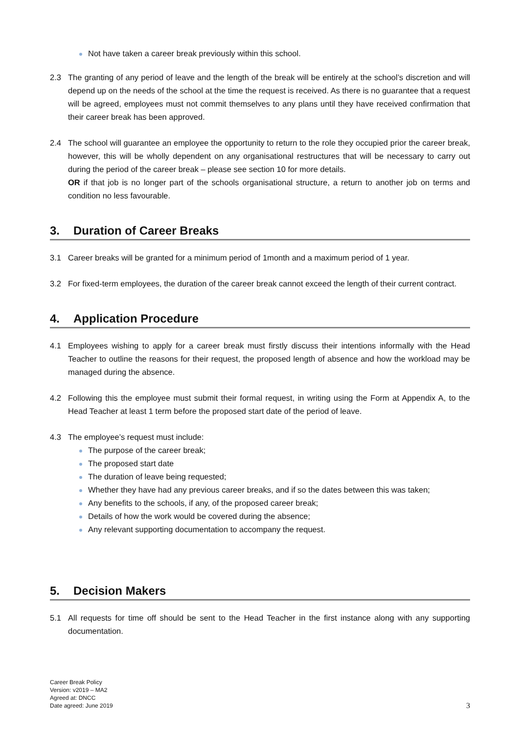Not have taken a career break previously within this school.
2.3 The granting of any period of leave and the length of the break will be entirely at the school’s discretion and will depend up on the needs of the school at the time the request is received. As there is no guarantee that a request will be agreed, employees must not commit themselves to any plans until they have received confirmation that their career break has been approved.
2.4 The school will guarantee an employee the opportunity to return to the role they occupied prior the career break, however, this will be wholly dependent on any organisational restructures that will be necessary to carry out during the period of the career break – please see section 10 for more details.
OR if that job is no longer part of the schools organisational structure, a return to another job on terms and condition no less favourable.
3. Duration of Career Breaks
3.1 Career breaks will be granted for a minimum period of 1month and a maximum period of 1 year.
3.2 For fixed-term employees, the duration of the career break cannot exceed the length of their current contract.
4. Application Procedure
4.1 Employees wishing to apply for a career break must firstly discuss their intentions informally with the Head Teacher to outline the reasons for their request, the proposed length of absence and how the workload may be managed during the absence.
4.2 Following this the employee must submit their formal request, in writing using the Form at Appendix A, to the Head Teacher at least 1 term before the proposed start date of the period of leave.
4.3 The employee’s request must include:
The purpose of the career break;
The proposed start date
The duration of leave being requested;
Whether they have had any previous career breaks, and if so the dates between this was taken;
Any benefits to the schools, if any, of the proposed career break;
Details of how the work would be covered during the absence;
Any relevant supporting documentation to accompany the request.
5. Decision Makers
5.1 All requests for time off should be sent to the Head Teacher in the first instance along with any supporting documentation.
Career Break Policy
Version: v2019 – MA2
Agreed at: DNCC
Date agreed: June 2019
3